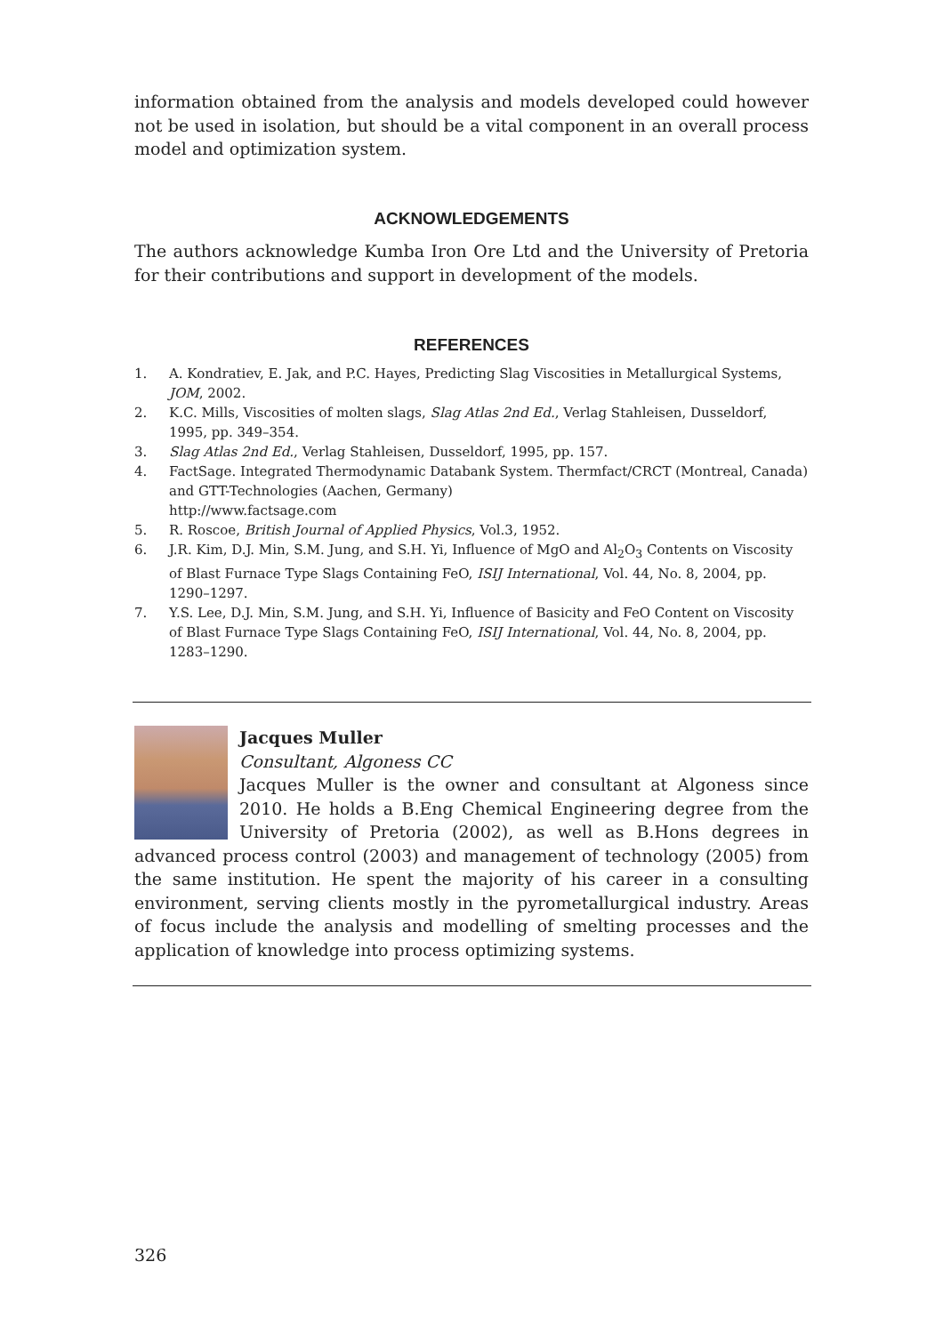information obtained from the analysis and models developed could however not be used in isolation, but should be a vital component in an overall process model and optimization system.
ACKNOWLEDGEMENTS
The authors acknowledge Kumba Iron Ore Ltd and the University of Pretoria for their contributions and support in development of the models.
REFERENCES
1. A. Kondratiev, E. Jak, and P.C. Hayes, Predicting Slag Viscosities in Metallurgical Systems, JOM, 2002.
2. K.C. Mills, Viscosities of molten slags, Slag Atlas 2nd Ed., Verlag Stahleisen, Dusseldorf, 1995, pp. 349–354.
3. Slag Atlas 2nd Ed., Verlag Stahleisen, Dusseldorf, 1995, pp. 157.
4. FactSage. Integrated Thermodynamic Databank System. Thermfact/CRCT (Montreal, Canada) and GTT-Technologies (Aachen, Germany)
http://www.factsage.com
5. R. Roscoe, British Journal of Applied Physics, Vol.3, 1952.
6. J.R. Kim, D.J. Min, S.M. Jung, and S.H. Yi, Influence of MgO and Al<sub>2</sub>O<sub>3</sub> Contents on Viscosity of Blast Furnace Type Slags Containing FeO, ISIJ International, Vol. 44, No. 8, 2004, pp. 1290–1297.
7. Y.S. Lee, D.J. Min, S.M. Jung, and S.H. Yi, Influence of Basicity and FeO Content on Viscosity of Blast Furnace Type Slags Containing FeO, ISIJ International, Vol. 44, No. 8, 2004, pp. 1283–1290.
Jacques Muller
Consultant, Algoness CC
Jacques Muller is the owner and consultant at Algoness since 2010. He holds a B.Eng Chemical Engineering degree from the University of Pretoria (2002), as well as B.Hons degrees in advanced process control (2003) and management of technology (2005) from the same institution. He spent the majority of his career in a consulting environment, serving clients mostly in the pyrometallurgical industry. Areas of focus include the analysis and modelling of smelting processes and the application of knowledge into process optimizing systems.
326